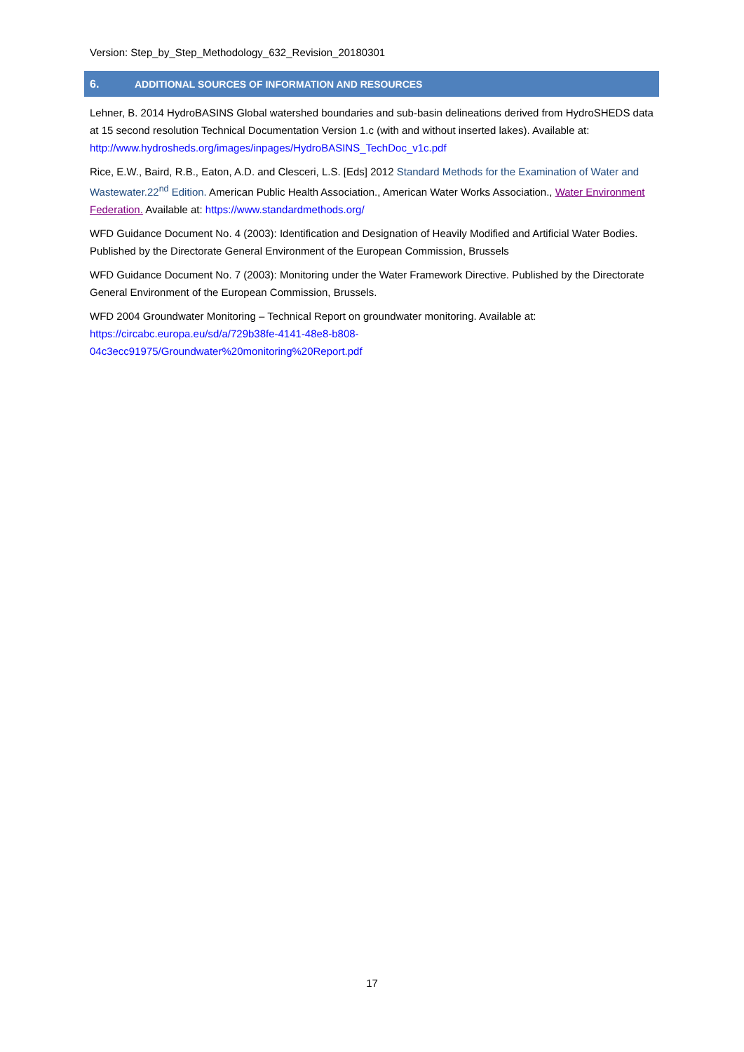Version: Step_by_Step_Methodology_632_Revision_20180301
6. ADDITIONAL SOURCES OF INFORMATION AND RESOURCES
Lehner, B. 2014 HydroBASINS Global watershed boundaries and sub-basin delineations derived from HydroSHEDS data at 15 second resolution Technical Documentation Version 1.c (with and without inserted lakes). Available at: http://www.hydrosheds.org/images/inpages/HydroBASINS_TechDoc_v1c.pdf
Rice, E.W., Baird, R.B., Eaton, A.D. and Clesceri, L.S. [Eds] 2012 Standard Methods for the Examination of Water and Wastewater.22<sup>nd</sup> Edition. American Public Health Association., American Water Works Association., Water Environment Federation. Available at: https://www.standardmethods.org/
WFD Guidance Document No. 4 (2003): Identification and Designation of Heavily Modified and Artificial Water Bodies. Published by the Directorate General Environment of the European Commission, Brussels
WFD Guidance Document No. 7 (2003): Monitoring under the Water Framework Directive. Published by the Directorate General Environment of the European Commission, Brussels.
WFD 2004 Groundwater Monitoring – Technical Report on groundwater monitoring. Available at:
https://circabc.europa.eu/sd/a/729b38fe-4141-48e8-b808-
04c3ecc91975/Groundwater%20monitoring%20Report.pdf
17